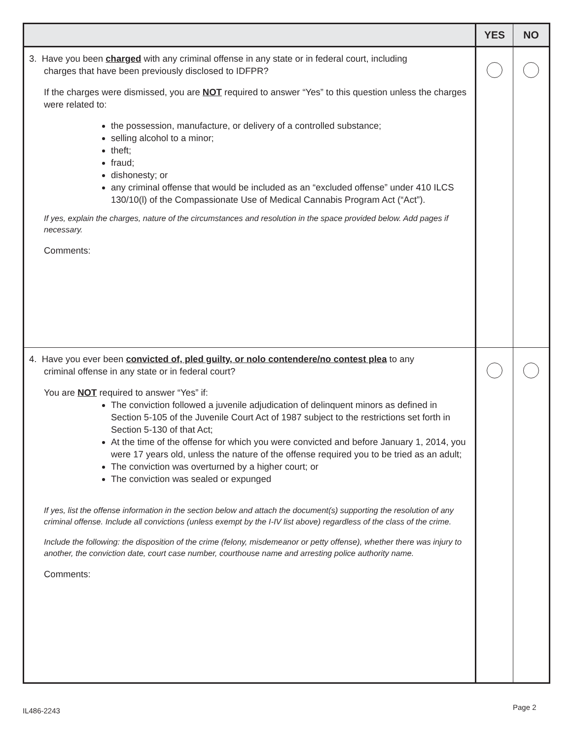| | YES | NO |
| --- | --- | --- |
| 3. Have you been charged with any criminal offense in any state or in federal court, including charges that have been previously disclosed to IDFPR? If the charges were dismissed, you are NOT required to answer “Yes” to this question unless the charges were related to: the possession, manufacture, or delivery of a controlled substance; selling alcohol to a minor; theft; fraud; dishonesty; or any criminal offense that would be included as an “excluded offense” under 410 ILCS 130/10(l) of the Compassionate Use of Medical Cannabis Program Act (“Act”). If yes, explain the charges, nature of the circumstances and resolution in the space provided below. Add pages if necessary. Comments: | | |
| 4. Have you ever been convicted of, pled guilty, or nolo contendere/no contest plea to any criminal offense in any state or in federal court? You are NOT required to answer “Yes” if: The conviction followed a juvenile adjudication of delinquent minors as defined in Section 5-105 of the Juvenile Court Act of 1987 subject to the restrictions set forth in Section 5-130 of that Act; At the time of the offense for which you were convicted and before January 1, 2014, you were 17 years old, unless the nature of the offense required you to be tried as an adult; The conviction was overturned by a higher court; or The conviction was sealed or expunged If yes, list the offense information in the section below and attach the document(s) supporting the resolution of any criminal offense. Include all convictions (unless exempt by the I-IV list above) regardless of the class of the crime. Include the following: the disposition of the crime (felony, misdemeanor or petty offense), whether there was injury to another, the conviction date, court case number, courthouse name and arresting police authority name. Comments: | | |
IL486-2243 Page 2